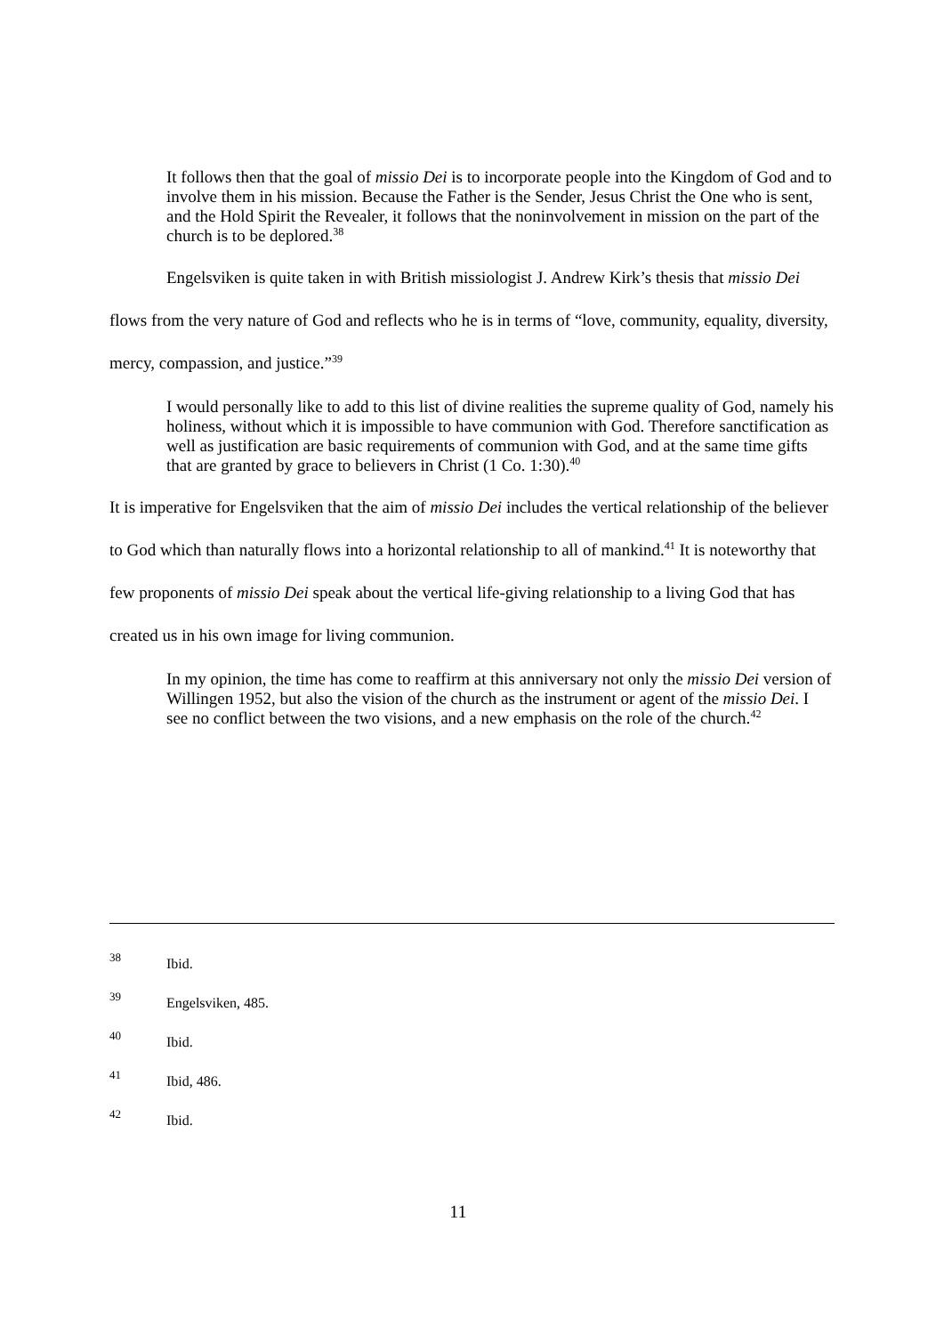It follows then that the goal of missio Dei is to incorporate people into the Kingdom of God and to involve them in his mission. Because the Father is the Sender, Jesus Christ the One who is sent, and the Hold Spirit the Revealer, it follows that the noninvolvement in mission on the part of the church is to be deplored.<sup>38</sup>
Engelsviken is quite taken in with British missiologist J. Andrew Kirk’s thesis that missio Dei flows from the very nature of God and reflects who he is in terms of “love, community, equality, diversity, mercy, compassion, and justice.”<sup>39</sup>
I would personally like to add to this list of divine realities the supreme quality of God, namely his holiness, without which it is impossible to have communion with God. Therefore sanctification as well as justification are basic requirements of communion with God, and at the same time gifts that are granted by grace to believers in Christ (1 Co. 1:30).<sup>40</sup>
It is imperative for Engelsviken that the aim of missio Dei includes the vertical relationship of the believer to God which than naturally flows into a horizontal relationship to all of mankind.<sup>41</sup> It is noteworthy that few proponents of missio Dei speak about the vertical life-giving relationship to a living God that has created us in his own image for living communion.
In my opinion, the time has come to reaffirm at this anniversary not only the missio Dei version of Willingen 1952, but also the vision of the church as the instrument or agent of the missio Dei. I see no conflict between the two visions, and a new emphasis on the role of the church.<sup>42</sup>
38 Ibid.
39 Engelsviken, 485.
40 Ibid.
41 Ibid, 486.
42 Ibid.
11